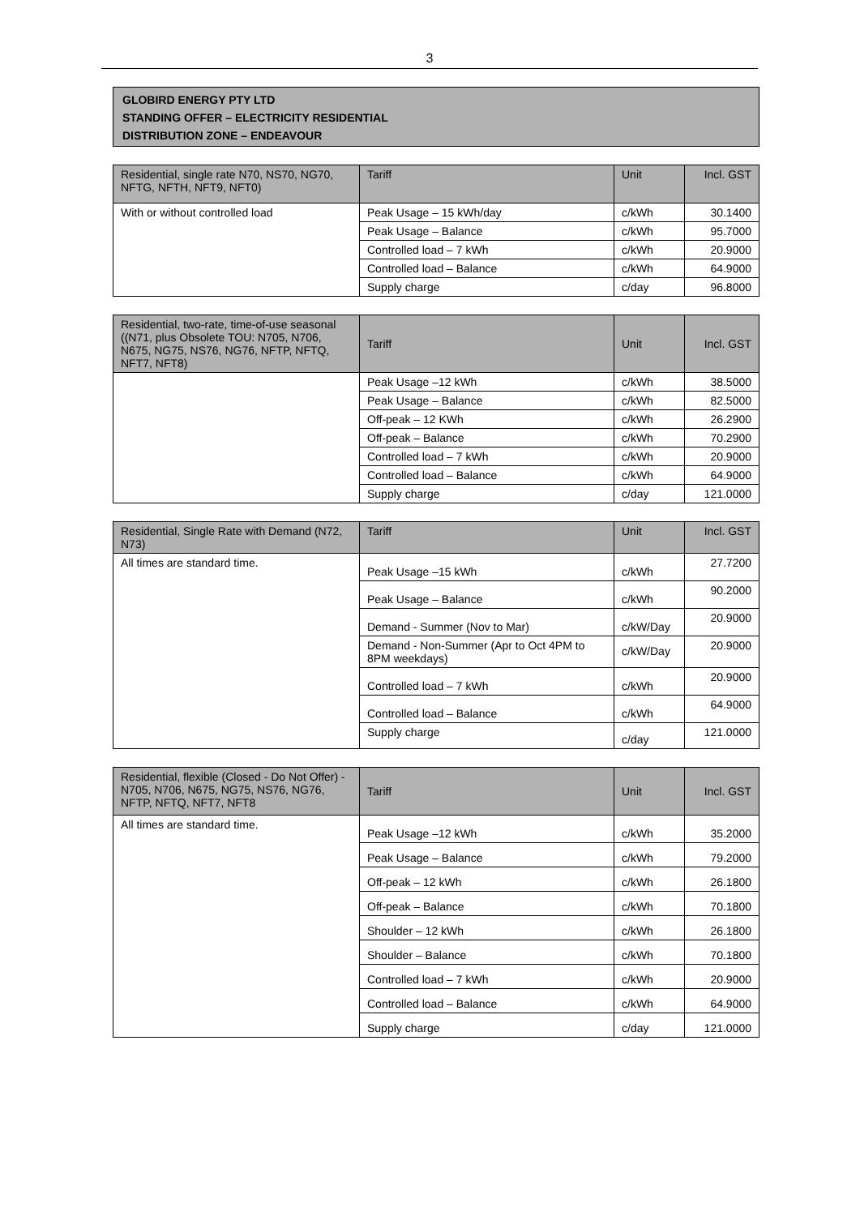3
GLOBIRD ENERGY PTY LTD
STANDING OFFER – ELECTRICITY RESIDENTIAL
DISTRIBUTION ZONE – ENDEAVOUR
| Residential, single rate N70, NS70, NG70, NFTG, NFTH, NFT9, NFT0) | Tariff | Unit | Incl. GST |
| --- | --- | --- | --- |
| With or without controlled load | Peak Usage – 15 kWh/day | c/kWh | 30.1400 |
| | Peak Usage – Balance | c/kWh | 95.7000 |
| | Controlled load – 7 kWh | c/kWh | 20.9000 |
| | Controlled load – Balance | c/kWh | 64.9000 |
| | Supply charge | c/day | 96.8000 |
| Residential, two-rate, time-of-use seasonal ((N71, plus Obsolete TOU: N705, N706, N675, NG75, NS76, NG76, NFTP, NFTQ, NFT7, NFT8) | Tariff | Unit | Incl. GST |
| --- | --- | --- | --- |
| | Peak Usage –12 kWh | c/kWh | 38.5000 |
| | Peak Usage – Balance | c/kWh | 82.5000 |
| | Off-peak – 12 KWh | c/kWh | 26.2900 |
| | Off-peak – Balance | c/kWh | 70.2900 |
| | Controlled load – 7 kWh | c/kWh | 20.9000 |
| | Controlled load – Balance | c/kWh | 64.9000 |
| | Supply charge | c/day | 121.0000 |
| Residential, Single Rate with Demand (N72, N73) | Tariff | Unit | Incl. GST |
| --- | --- | --- | --- |
| All times are standard time. | Peak Usage –15 kWh | c/kWh | 27.7200 |
| | Peak Usage – Balance | c/kWh | 90.2000 |
| | Demand - Summer (Nov to Mar) | c/kW/Day | 20.9000 |
| | Demand - Non-Summer (Apr to Oct 4PM to 8PM weekdays) | c/kW/Day | 20.9000 |
| | Controlled load – 7 kWh | c/kWh | 20.9000 |
| | Controlled load – Balance | c/kWh | 64.9000 |
| | Supply charge | c/day | 121.0000 |
| Residential, flexible (Closed - Do Not Offer) - N705, N706, N675, NG75, NS76, NG76, NFTP, NFTQ, NFT7, NFT8 | Tariff | Unit | Incl. GST |
| --- | --- | --- | --- |
| All times are standard time. | Peak Usage –12 kWh | c/kWh | 35.2000 |
| | Peak Usage – Balance | c/kWh | 79.2000 |
| | Off-peak – 12 kWh | c/kWh | 26.1800 |
| | Off-peak – Balance | c/kWh | 70.1800 |
| | Shoulder – 12 kWh | c/kWh | 26.1800 |
| | Shoulder – Balance | c/kWh | 70.1800 |
| | Controlled load – 7 kWh | c/kWh | 20.9000 |
| | Controlled load – Balance | c/kWh | 64.9000 |
| | Supply charge | c/day | 121.0000 |